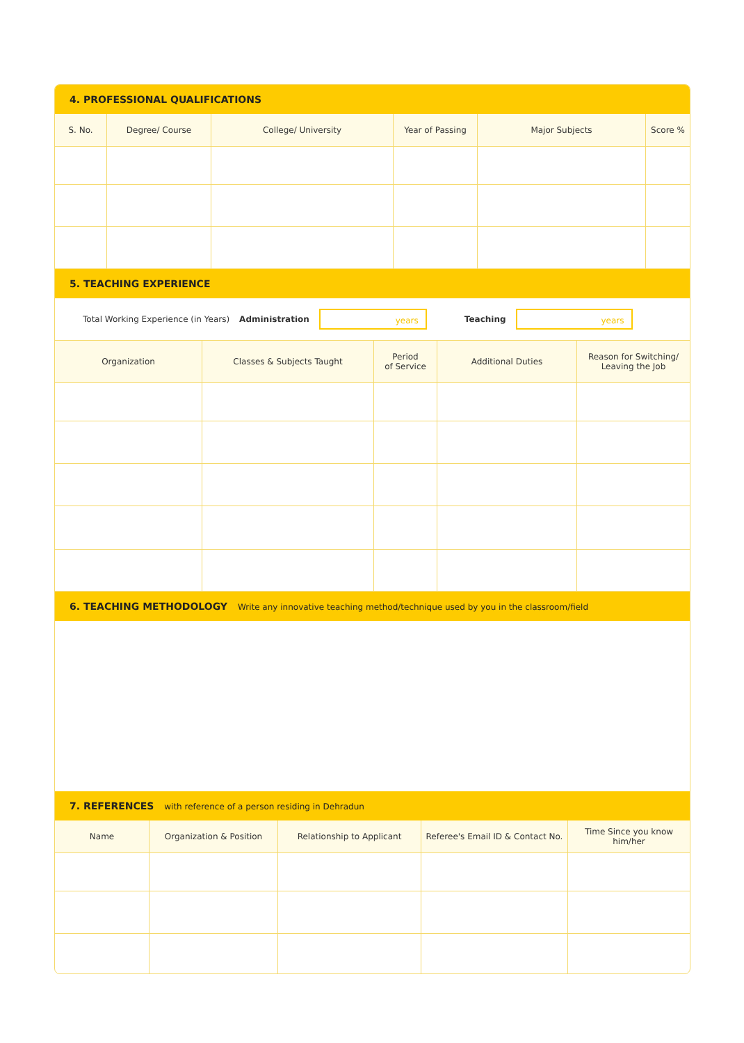4. PROFESSIONAL QUALIFICATIONS
| S. No. | Degree/ Course | College/ University | Year of Passing | Major Subjects | Score % |
| --- | --- | --- | --- | --- | --- |
5. TEACHING EXPERIENCE
Total Working Experience (in Years) Administration
years
Teaching
years
| Organization | Classes & Subjects Taught | Period of Service | Additional Duties | Reason for Switching/ Leaving the Job |
| --- | --- | --- | --- | --- |
6. TEACHING METHODOLOGY Write any innovative teaching method/technique used by you in the classroom/field
7. REFERENCES with reference of a person residing in Dehradun
| Name | Organization & Position | Relationship to Applicant | Referee's Email ID & Contact No. | Time Since you know him/her |
| --- | --- | --- | --- | --- |